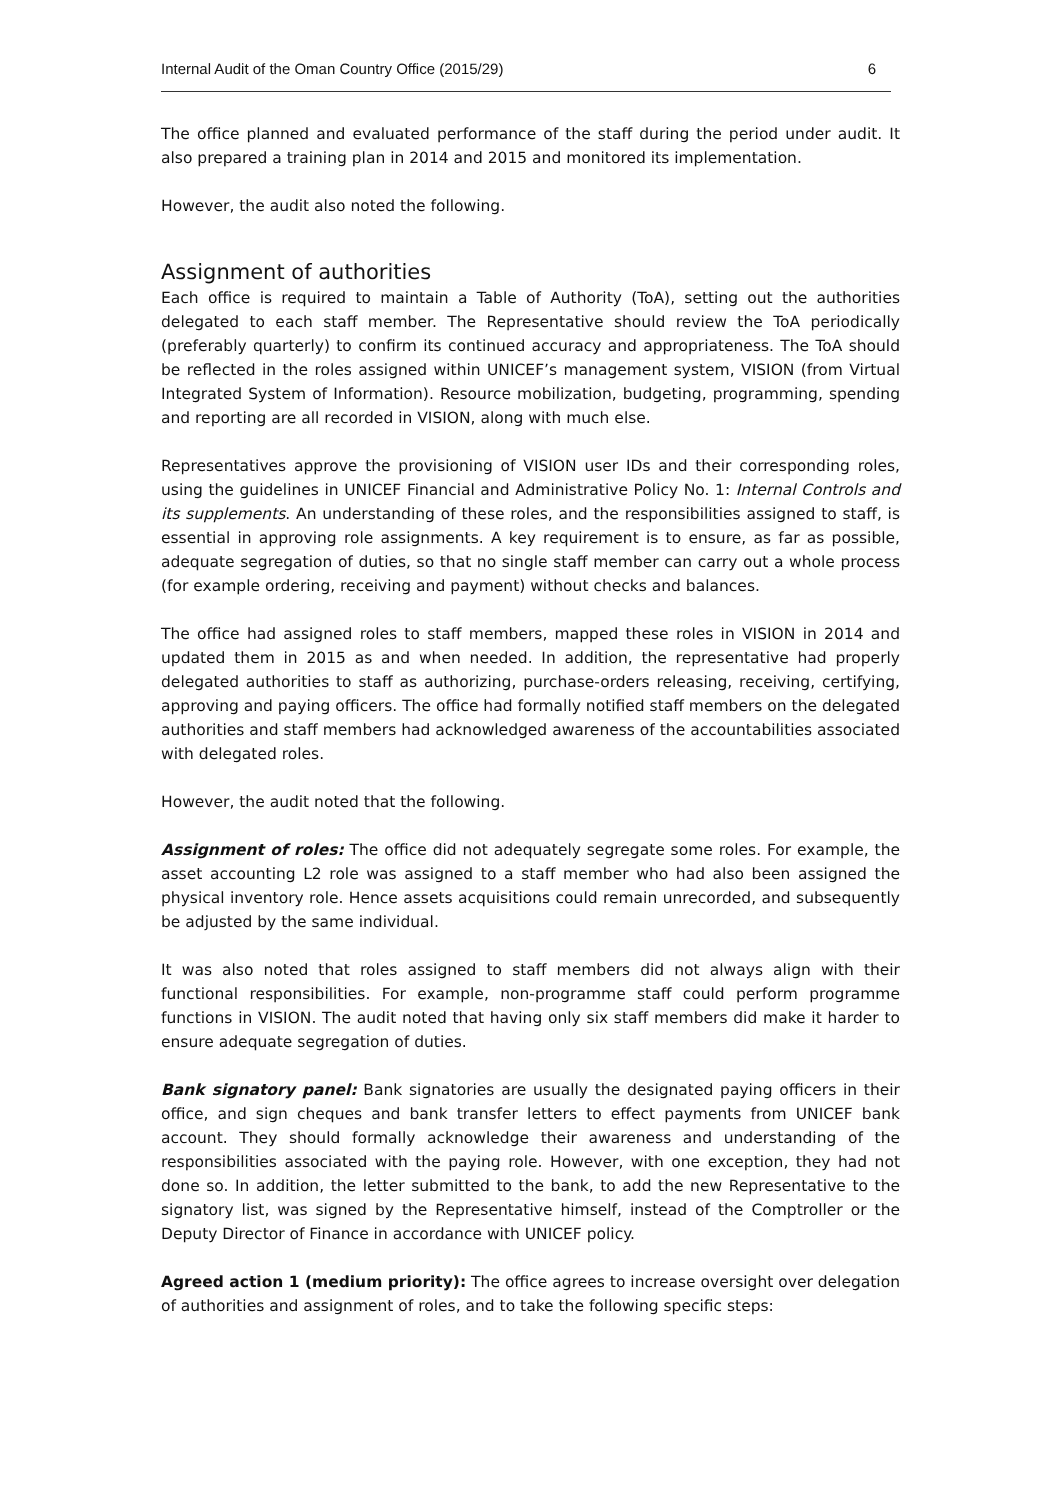Internal Audit of the Oman Country Office (2015/29) 6
The office planned and evaluated performance of the staff during the period under audit. It also prepared a training plan in 2014 and 2015 and monitored its implementation.
However, the audit also noted the following.
Assignment of authorities
Each office is required to maintain a Table of Authority (ToA), setting out the authorities delegated to each staff member. The Representative should review the ToA periodically (preferably quarterly) to confirm its continued accuracy and appropriateness. The ToA should be reflected in the roles assigned within UNICEF’s management system, VISION (from Virtual Integrated System of Information). Resource mobilization, budgeting, programming, spending and reporting are all recorded in VISION, along with much else.
Representatives approve the provisioning of VISION user IDs and their corresponding roles, using the guidelines in UNICEF Financial and Administrative Policy No. 1: Internal Controls and its supplements. An understanding of these roles, and the responsibilities assigned to staff, is essential in approving role assignments. A key requirement is to ensure, as far as possible, adequate segregation of duties, so that no single staff member can carry out a whole process (for example ordering, receiving and payment) without checks and balances.
The office had assigned roles to staff members, mapped these roles in VISION in 2014 and updated them in 2015 as and when needed. In addition, the representative had properly delegated authorities to staff as authorizing, purchase-orders releasing, receiving, certifying, approving and paying officers. The office had formally notified staff members on the delegated authorities and staff members had acknowledged awareness of the accountabilities associated with delegated roles.
However, the audit noted that the following.
Assignment of roles: The office did not adequately segregate some roles. For example, the asset accounting L2 role was assigned to a staff member who had also been assigned the physical inventory role. Hence assets acquisitions could remain unrecorded, and subsequently be adjusted by the same individual.
It was also noted that roles assigned to staff members did not always align with their functional responsibilities. For example, non-programme staff could perform programme functions in VISION. The audit noted that having only six staff members did make it harder to ensure adequate segregation of duties.
Bank signatory panel: Bank signatories are usually the designated paying officers in their office, and sign cheques and bank transfer letters to effect payments from UNICEF bank account. They should formally acknowledge their awareness and understanding of the responsibilities associated with the paying role. However, with one exception, they had not done so. In addition, the letter submitted to the bank, to add the new Representative to the signatory list, was signed by the Representative himself, instead of the Comptroller or the Deputy Director of Finance in accordance with UNICEF policy.
Agreed action 1 (medium priority): The office agrees to increase oversight over delegation of authorities and assignment of roles, and to take the following specific steps: